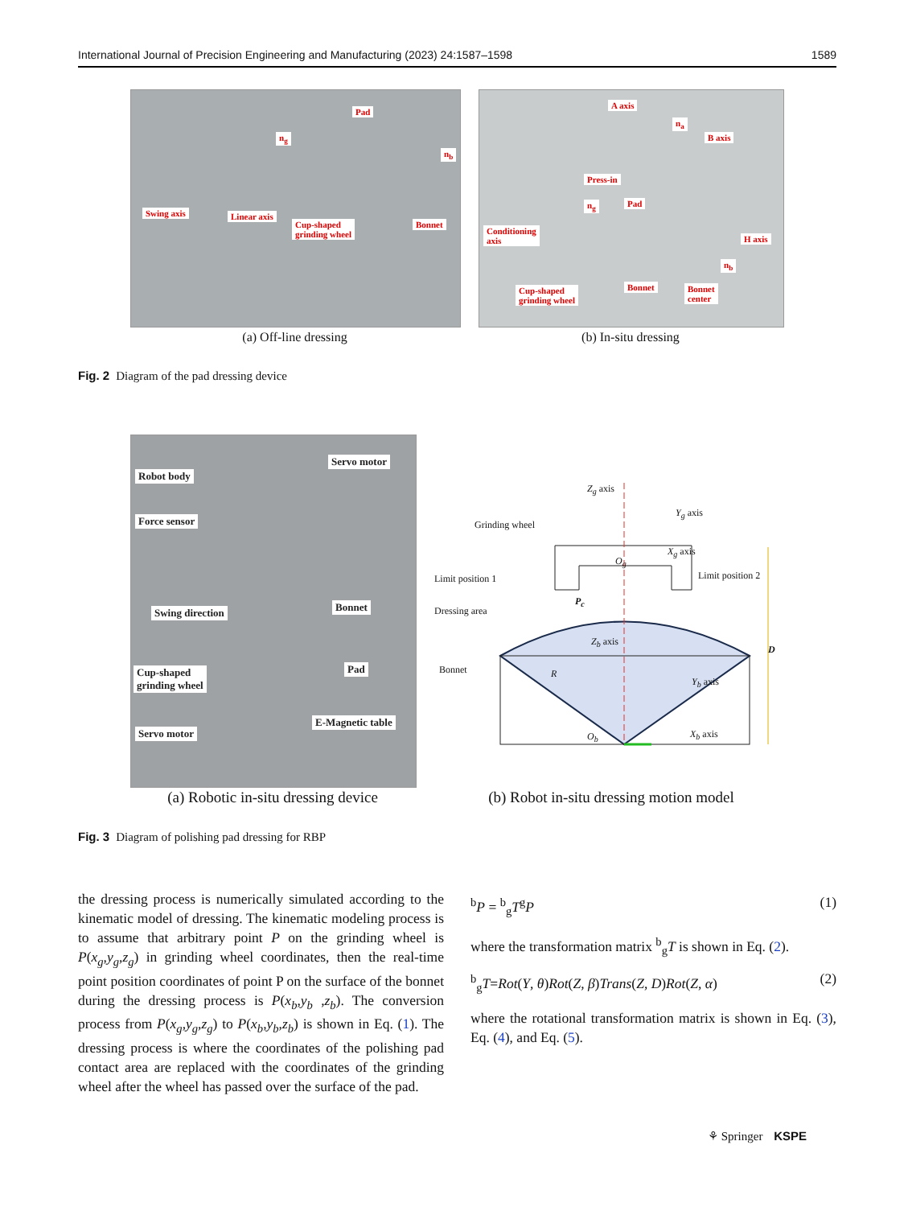International Journal of Precision Engineering and Manufacturing (2023) 24:1587–1598 1589
Pad
n<sub>g</sub>
n<sub>b</sub>
Swing axis Linear axis
Cup-shaped
grinding wheel
Bonnet
(a) Off-line dressing
A axis
n<sub>a</sub>
B axis
Press-in
Pad n<sub>g</sub>
Conditioning
axis H axis
n<sub>b</sub>
Bonnet Bonnet
center
Cup-shaped
grinding wheel
(b) In-situ dressing
Fig. 2 Diagram of the pad dressing device
Robot body
Servo motor
Force sensor
Swing direction Bonnet
Pad Cup-shaped
grinding wheel
E-Magnetic table
Servo motor
(a) Robotic in-situ dressing device
Z<sub>g</sub> axis
Y<sub>g</sub> axis
Grinding wheel
X<sub>g</sub> axis
O<sub>g</sub>
Limit position 1 Limit position 2
P<sub>c</sub>
Dressing area
Z<sub>b</sub> axis
D
Bonnet R
Y<sub>b</sub> axis
O<sub>b</sub> X<sub>b</sub> axis
(b) Robot in-situ dressing motion model
Fig. 3 Diagram of polishing pad dressing for RBP
the dressing process is numerically simulated according to the kinematic model of dressing. The kinematic modeling process is to assume that arbitrary point P on the grinding wheel is P(x<sub>g</sub>,y<sub>g</sub>,z<sub>g</sub>) in grinding wheel coordinates, then the real-time point position coordinates of point P on the surface of the bonnet during the dressing process is P(x<sub>b</sub>,y<sub>b</sub> ,z<sub>b</sub>). The conversion process from P(x<sub>g</sub>,y<sub>g</sub>,z<sub>g</sub>) to P(x<sub>b</sub>,y<sub>b</sub>,z<sub>b</sub>) is shown in Eq. (1). The dressing process is where the coordinates of the polishing pad contact area are replaced with the coordinates of the grinding wheel after the wheel has passed over the surface of the pad.
<sup>b</sup> P = <sup>b</sup><sub>g</sub>T<sup>g</sup>P (1)
where the transformation matrix <sup>b</sup><sub>g</sub>T is shown in Eq. (2).
<sup>b</sup> <sub>g</sub>T=Rot(Y, θ)Rot(Z, β)Trans(Z, D)Rot(Z, α) (2)
where the rotational transformation matrix is shown in Eq. (3), Eq. (4), and Eq. (5).
⚘ Springer KSPE